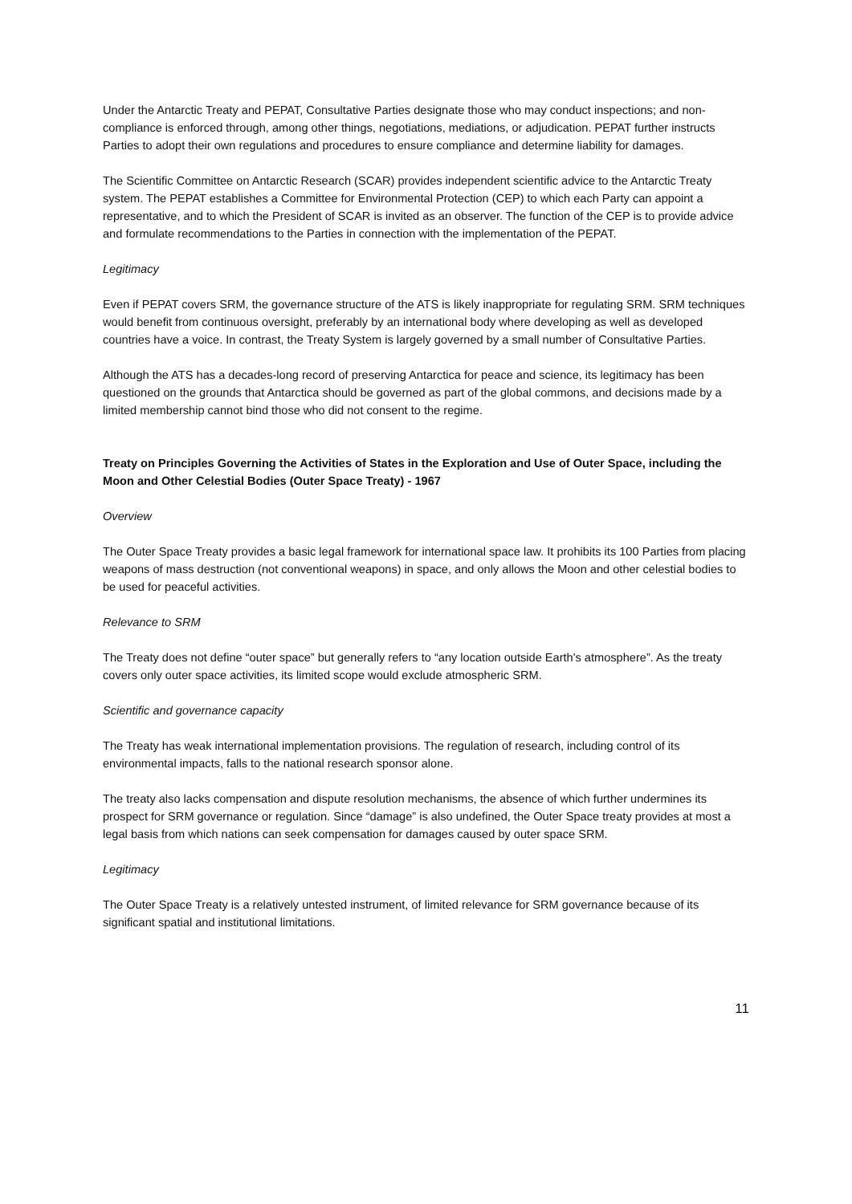Under the Antarctic Treaty and PEPAT, Consultative Parties designate those who may conduct inspections; and non-compliance is enforced through, among other things, negotiations, mediations, or adjudication. PEPAT further instructs Parties to adopt their own regulations and procedures to ensure compliance and determine liability for damages.
The Scientific Committee on Antarctic Research (SCAR) provides independent scientific advice to the Antarctic Treaty system. The PEPAT establishes a Committee for Environmental Protection (CEP) to which each Party can appoint a representative, and to which the President of SCAR is invited as an observer. The function of the CEP is to provide advice and formulate recommendations to the Parties in connection with the implementation of the PEPAT.
Legitimacy
Even if PEPAT covers SRM, the governance structure of the ATS is likely inappropriate for regulating SRM. SRM techniques would benefit from continuous oversight, preferably by an international body where developing as well as developed countries have a voice. In contrast, the Treaty System is largely governed by a small number of Consultative Parties.
Although the ATS has a decades-long record of preserving Antarctica for peace and science, its legitimacy has been questioned on the grounds that Antarctica should be governed as part of the global commons, and decisions made by a limited membership cannot bind those who did not consent to the regime.
Treaty on Principles Governing the Activities of States in the Exploration and Use of Outer Space, including the Moon and Other Celestial Bodies (Outer Space Treaty) - 1967
Overview
The Outer Space Treaty provides a basic legal framework for international space law. It prohibits its 100 Parties from placing weapons of mass destruction (not conventional weapons) in space, and only allows the Moon and other celestial bodies to be used for peaceful activities.
Relevance to SRM
The Treaty does not define “outer space” but generally refers to “any location outside Earth's atmosphere”. As the treaty covers only outer space activities, its limited scope would exclude atmospheric SRM.
Scientific and governance capacity
The Treaty has weak international implementation provisions. The regulation of research, including control of its environmental impacts, falls to the national research sponsor alone.
The treaty also lacks compensation and dispute resolution mechanisms, the absence of which further undermines its prospect for SRM governance or regulation. Since “damage” is also undefined, the Outer Space treaty provides at most a legal basis from which nations can seek compensation for damages caused by outer space SRM.
Legitimacy
The Outer Space Treaty is a relatively untested instrument, of limited relevance for SRM governance because of its significant spatial and institutional limitations.
11